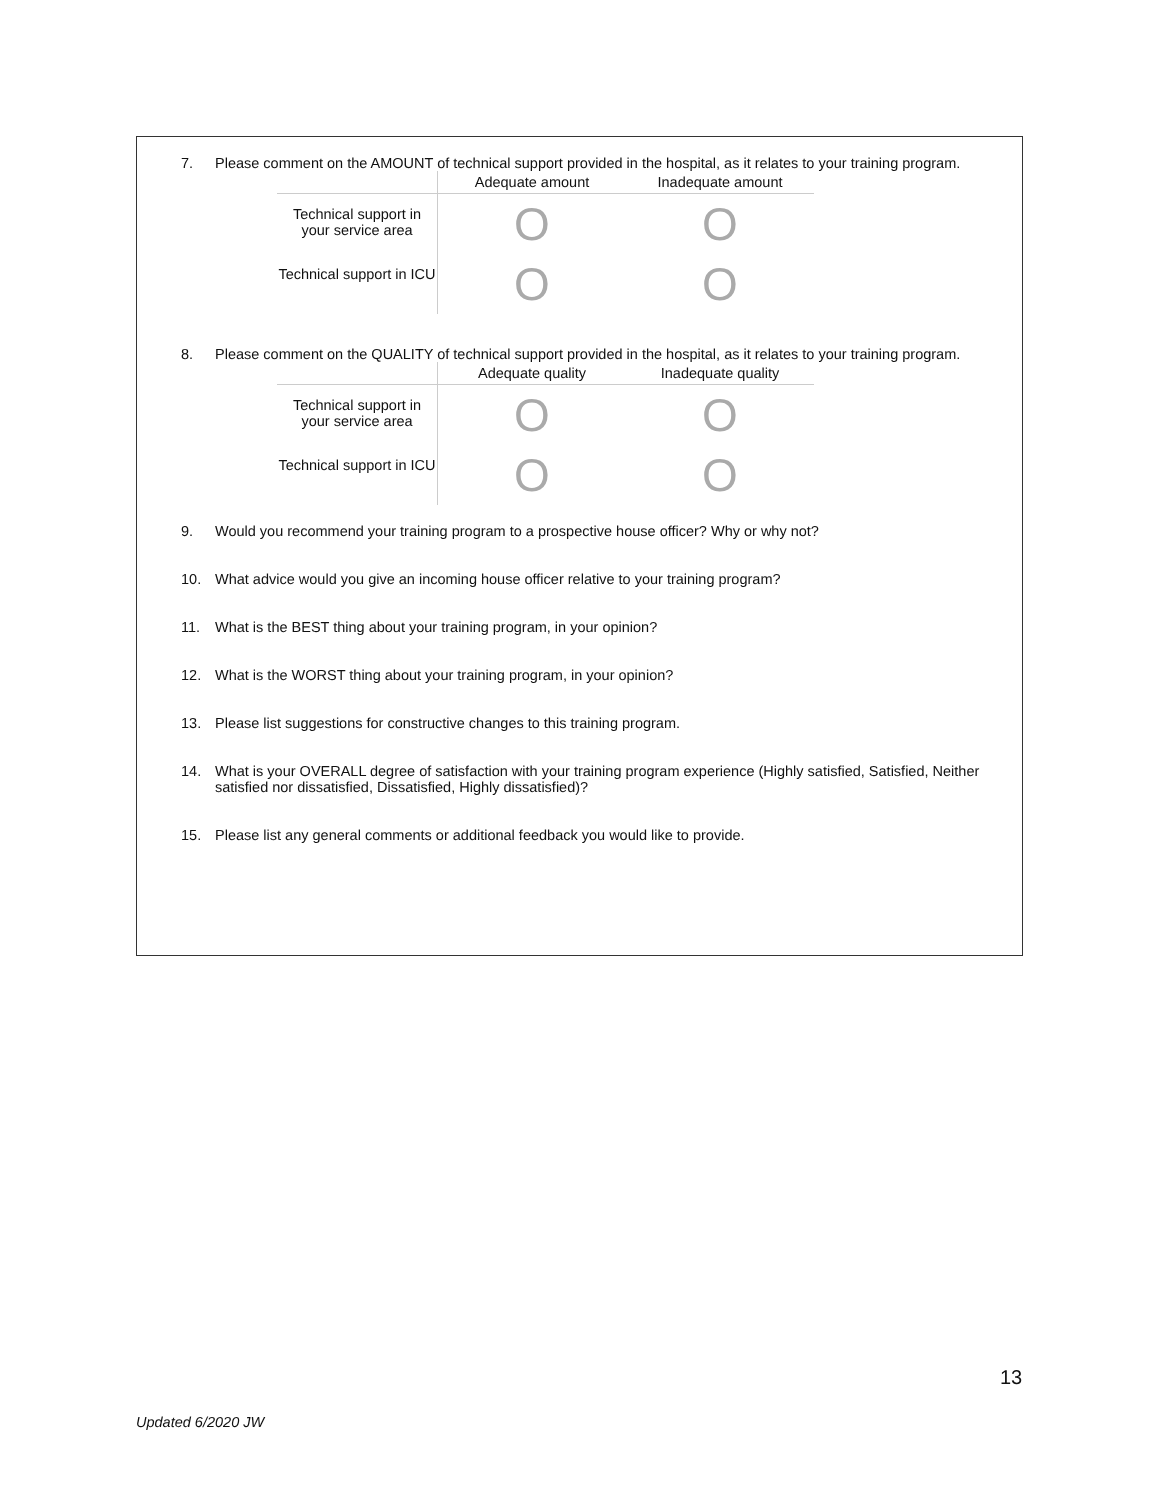7. Please comment on the AMOUNT of technical support provided in the hospital, as it relates to your training program.
| | Adequate amount | Inadequate amount |
| --- | --- | --- |
| Technical support in your service area | O | O |
| Technical support in ICU | O | O |
8. Please comment on the QUALITY of technical support provided in the hospital, as it relates to your training program.
| | Adequate quality | Inadequate quality |
| --- | --- | --- |
| Technical support in your service area | O | O |
| Technical support in ICU | O | O |
9. Would you recommend your training program to a prospective house officer? Why or why not?
10. What advice would you give an incoming house officer relative to your training program?
11. What is the BEST thing about your training program, in your opinion?
12. What is the WORST thing about your training program, in your opinion?
13. Please list suggestions for constructive changes to this training program.
14. What is your OVERALL degree of satisfaction with your training program experience (Highly satisfied, Satisfied, Neither satisfied nor dissatisfied, Dissatisfied, Highly dissatisfied)?
15. Please list any general comments or additional feedback you would like to provide.
13
Updated 6/2020 JW